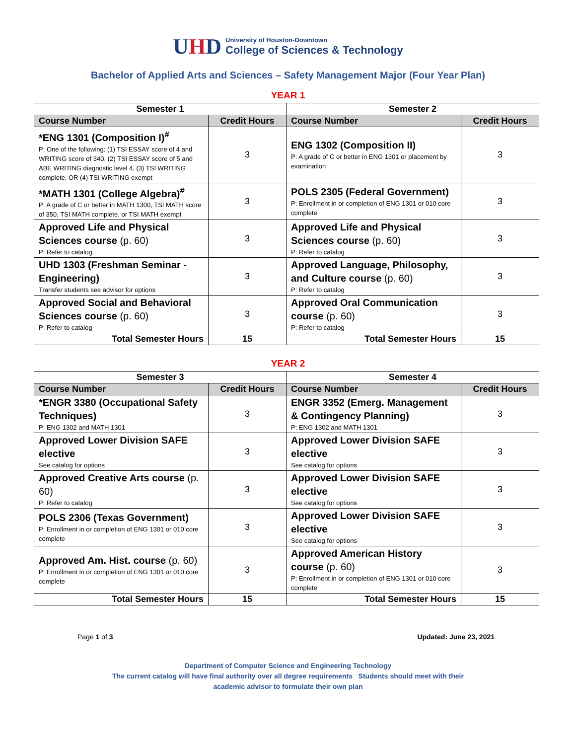UHD
University of Houston-Downtown
College of Sciences & Technology
Bachelor of Applied Arts and Sciences – Safety Management Major (Four Year Plan)
YEAR 1
| Semester 1 | | Semester 2 | |
| --- | --- | --- | --- |
| Course Number | Credit Hours | Course Number | Credit Hours |
| *ENG 1301 (Composition I)<sup>#</sup> P: One of the following: (1) TSI ESSAY score of 4 and WRITING score of 340, (2) TSI ESSAY score of 5 and ABE WRITING diagnostic level 4, (3) TSI WRITING complete, OR (4) TSI WRITING exempt | 3 | ENG 1302 (Composition II) P: A grade of C or better in ENG 1301 or placement by examination | 3 |
| *MATH 1301 (College Algebra)<sup>#</sup> P: A grade of C or better in MATH 1300, TSI MATH score of 350, TSI MATH complete, or TSI MATH exempt | 3 | POLS 2305 (Federal Government) P: Enrollment in or completion of ENG 1301 or 010 core complete | 3 |
| Approved Life and Physical Sciences course (p. 60) P: Refer to catalog | 3 | Approved Life and Physical Sciences course (p. 60) P: Refer to catalog | 3 |
| UHD 1303 (Freshman Seminar - Engineering) Transfer students see advisor for options | 3 | Approved Language, Philosophy, and Culture course (p. 60) P: Refer to catalog | 3 |
| Approved Social and Behavioral Sciences course (p. 60) P: Refer to catalog | 3 | Approved Oral Communication course (p. 60) P: Refer to catalog | 3 |
| Total Semester Hours | 15 | Total Semester Hours | 15 |
YEAR 2
| Semester 3 | | Semester 4 | |
| --- | --- | --- | --- |
| Course Number | Credit Hours | Course Number | Credit Hours |
| *ENGR 3380 (Occupational Safety Techniques) P: ENG 1302 and MATH 1301 | 3 | ENGR 3352 (Emerg. Management & Contingency Planning) P: ENG 1302 and MATH 1301 | 3 |
| Approved Lower Division SAFE elective See catalog for options | 3 | Approved Lower Division SAFE elective See catalog for options | 3 |
| Approved Creative Arts course (p. 60) P: Refer to catalog | 3 | Approved Lower Division SAFE elective See catalog for options | 3 |
| POLS 2306 (Texas Government) P: Enrollment in or completion of ENG 1301 or 010 core complete | 3 | Approved Lower Division SAFE elective See catalog for options | 3 |
| Approved Am. Hist. course (p. 60) P: Enrollment in or completion of ENG 1301 or 010 core complete | 3 | Approved American History course (p. 60) P: Enrollment in or completion of ENG 1301 or 010 core complete | 3 |
| Total Semester Hours | 15 | Total Semester Hours | 15 |
Page 1 of 3 Updated: June 23, 2021
Department of Computer Science and Engineering Technology
The current catalog will have final authority over all degree requirements Students should meet with their
academic advisor to formulate their own plan